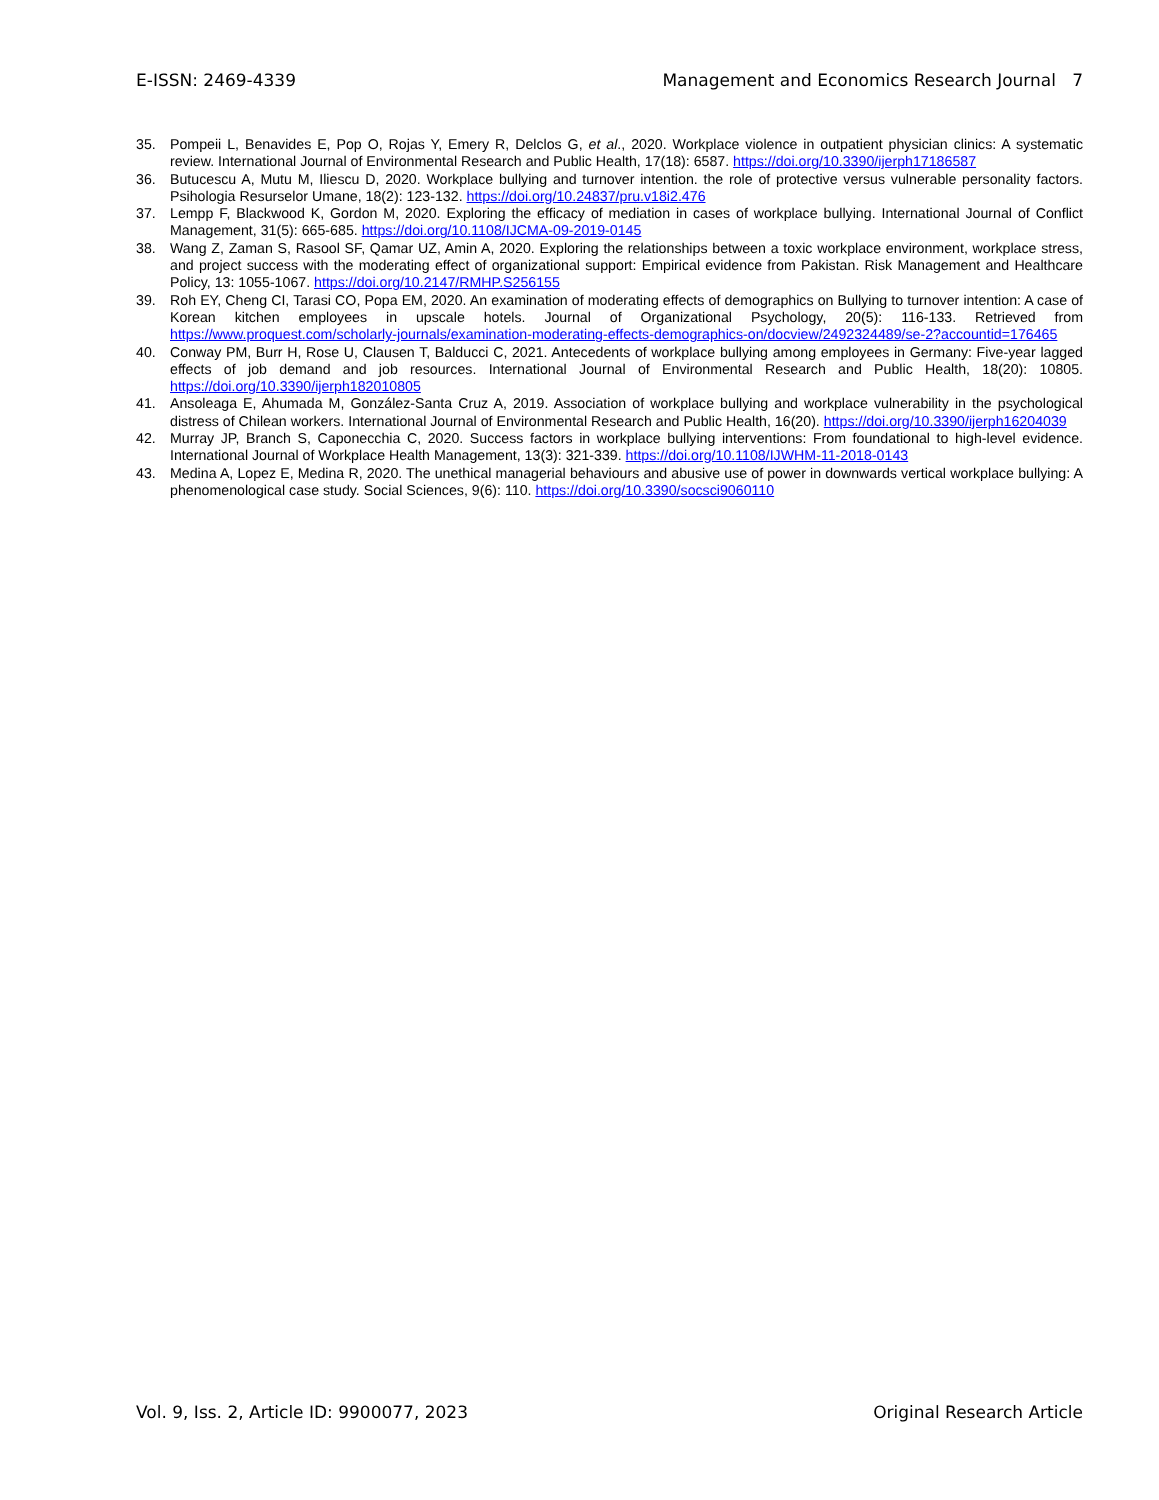E-ISSN: 2469-4339 Management and Economics Research Journal 7
35. Pompeii L, Benavides E, Pop O, Rojas Y, Emery R, Delclos G, et al., 2020. Workplace violence in outpatient physician clinics: A systematic review. International Journal of Environmental Research and Public Health, 17(18): 6587. https://doi.org/10.3390/ijerph17186587
36. Butucescu A, Mutu M, Iliescu D, 2020. Workplace bullying and turnover intention. the role of protective versus vulnerable personality factors. Psihologia Resurselor Umane, 18(2): 123-132. https://doi.org/10.24837/pru.v18i2.476
37. Lempp F, Blackwood K, Gordon M, 2020. Exploring the efficacy of mediation in cases of workplace bullying. International Journal of Conflict Management, 31(5): 665-685. https://doi.org/10.1108/IJCMA-09-2019-0145
38. Wang Z, Zaman S, Rasool SF, Qamar UZ, Amin A, 2020. Exploring the relationships between a toxic workplace environment, workplace stress, and project success with the moderating effect of organizational support: Empirical evidence from Pakistan. Risk Management and Healthcare Policy, 13: 1055-1067. https://doi.org/10.2147/RMHP.S256155
39. Roh EY, Cheng CI, Tarasi CO, Popa EM, 2020. An examination of moderating effects of demographics on Bullying to turnover intention: A case of Korean kitchen employees in upscale hotels. Journal of Organizational Psychology, 20(5): 116-133. Retrieved from https://www.proquest.com/scholarly-journals/examination-moderating-effects-demographics-on/docview/2492324489/se-2?accountid=176465
40. Conway PM, Burr H, Rose U, Clausen T, Balducci C, 2021. Antecedents of workplace bullying among employees in Germany: Five-year lagged effects of job demand and job resources. International Journal of Environmental Research and Public Health, 18(20): 10805. https://doi.org/10.3390/ijerph182010805
41. Ansoleaga E, Ahumada M, González-Santa Cruz A, 2019. Association of workplace bullying and workplace vulnerability in the psychological distress of Chilean workers. International Journal of Environmental Research and Public Health, 16(20). https://doi.org/10.3390/ijerph16204039
42. Murray JP, Branch S, Caponecchia C, 2020. Success factors in workplace bullying interventions: From foundational to high-level evidence. International Journal of Workplace Health Management, 13(3): 321-339. https://doi.org/10.1108/IJWHM-11-2018-0143
43. Medina A, Lopez E, Medina R, 2020. The unethical managerial behaviours and abusive use of power in downwards vertical workplace bullying: A phenomenological case study. Social Sciences, 9(6): 110. https://doi.org/10.3390/socsci9060110
Vol. 9, Iss. 2, Article ID: 9900077, 2023 Original Research Article